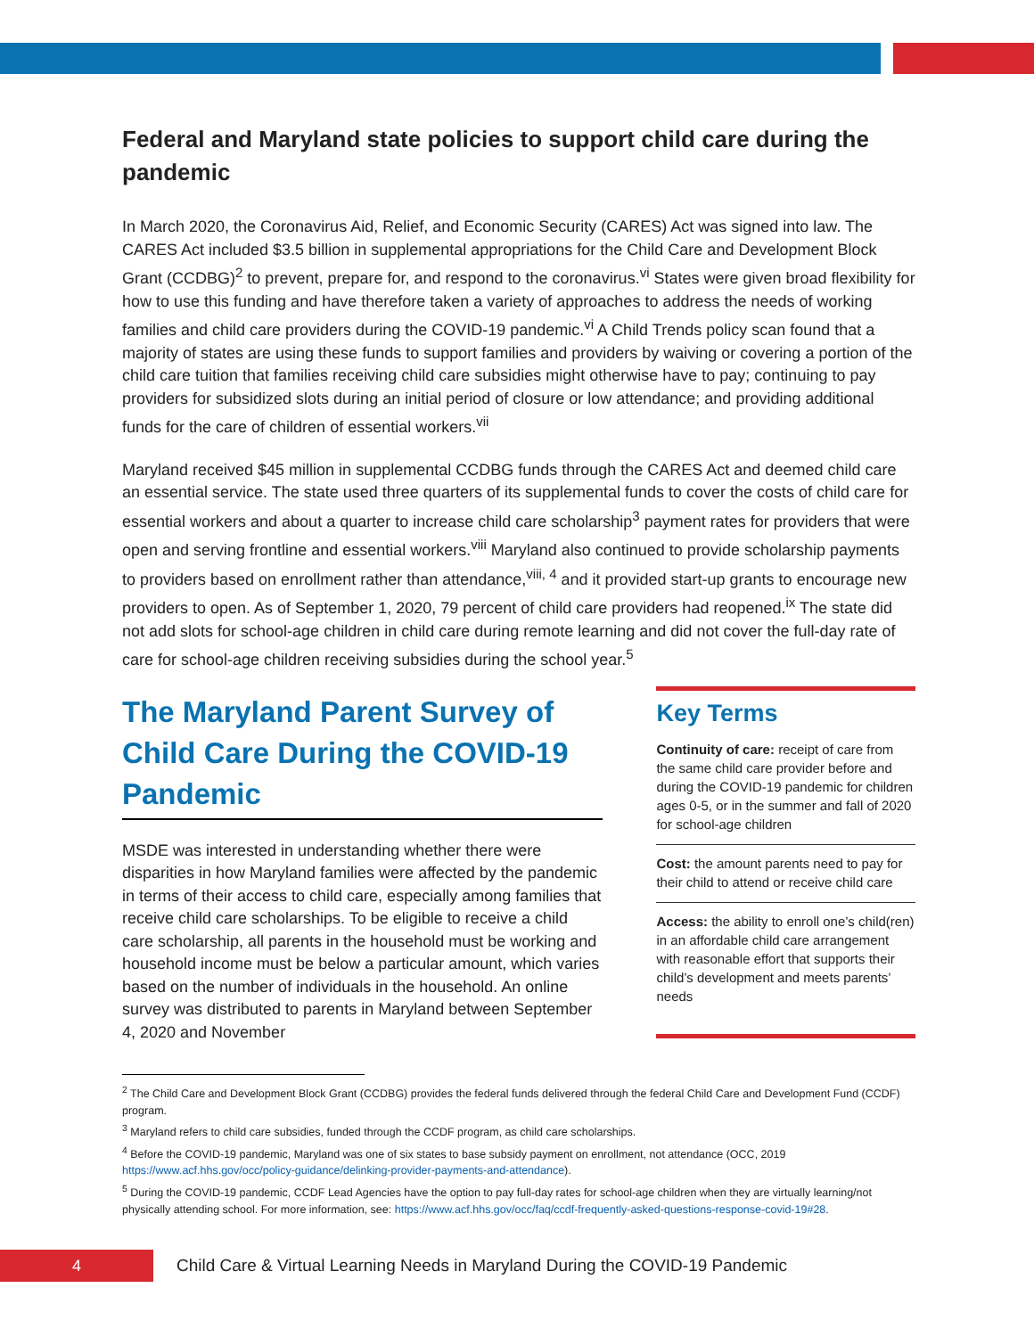Federal and Maryland state policies to support child care during the pandemic
In March 2020, the Coronavirus Aid, Relief, and Economic Security (CARES) Act was signed into law. The CARES Act included $3.5 billion in supplemental appropriations for the Child Care and Development Block Grant (CCDBG)<sup>2</sup> to prevent, prepare for, and respond to the coronavirus.<sup>vi</sup> States were given broad flexibility for how to use this funding and have therefore taken a variety of approaches to address the needs of working families and child care providers during the COVID-19 pandemic.<sup>vi</sup> A Child Trends policy scan found that a majority of states are using these funds to support families and providers by waiving or covering a portion of the child care tuition that families receiving child care subsidies might otherwise have to pay; continuing to pay providers for subsidized slots during an initial period of closure or low attendance; and providing additional funds for the care of children of essential workers.<sup>vii</sup>
Maryland received $45 million in supplemental CCDBG funds through the CARES Act and deemed child care an essential service. The state used three quarters of its supplemental funds to cover the costs of child care for essential workers and about a quarter to increase child care scholarship<sup>3</sup> payment rates for providers that were open and serving frontline and essential workers.<sup>viii</sup> Maryland also continued to provide scholarship payments to providers based on enrollment rather than attendance,<sup>viii, 4</sup> and it provided start-up grants to encourage new providers to open. As of September 1, 2020, 79 percent of child care providers had reopened.<sup>ix</sup> The state did not add slots for school-age children in child care during remote learning and did not cover the full-day rate of care for school-age children receiving subsidies during the school year.<sup>5</sup>
The Maryland Parent Survey of Child Care During the COVID-19 Pandemic
MSDE was interested in understanding whether there were disparities in how Maryland families were affected by the pandemic in terms of their access to child care, especially among families that receive child care scholarships. To be eligible to receive a child care scholarship, all parents in the household must be working and household income must be below a particular amount, which varies based on the number of individuals in the household. An online survey was distributed to parents in Maryland between September 4, 2020 and November
Key Terms
Continuity of care: receipt of care from the same child care provider before and during the COVID-19 pandemic for children ages 0-5, or in the summer and fall of 2020 for school-age children
Cost: the amount parents need to pay for their child to attend or receive child care
Access: the ability to enroll one’s child(ren) in an affordable child care arrangement with reasonable effort that supports their child’s development and meets parents’ needs
<sup>2</sup> The Child Care and Development Block Grant (CCDBG) provides the federal funds delivered through the federal Child Care and Development Fund (CCDF) program.
<sup>3</sup> Maryland refers to child care subsidies, funded through the CCDF program, as child care scholarships.
<sup>4</sup> Before the COVID-19 pandemic, Maryland was one of six states to base subsidy payment on enrollment, not attendance (OCC, 2019 https://www.acf.hhs.gov/occ/policy-guidance/delinking-provider-payments-and-attendance).
<sup>5</sup> During the COVID-19 pandemic, CCDF Lead Agencies have the option to pay full-day rates for school-age children when they are virtually learning/not physically attending school. For more information, see: https://www.acf.hhs.gov/occ/faq/ccdf-frequently-asked-questions-response-covid-19#28.
4
Child Care & Virtual Learning Needs in Maryland During the COVID-19 Pandemic